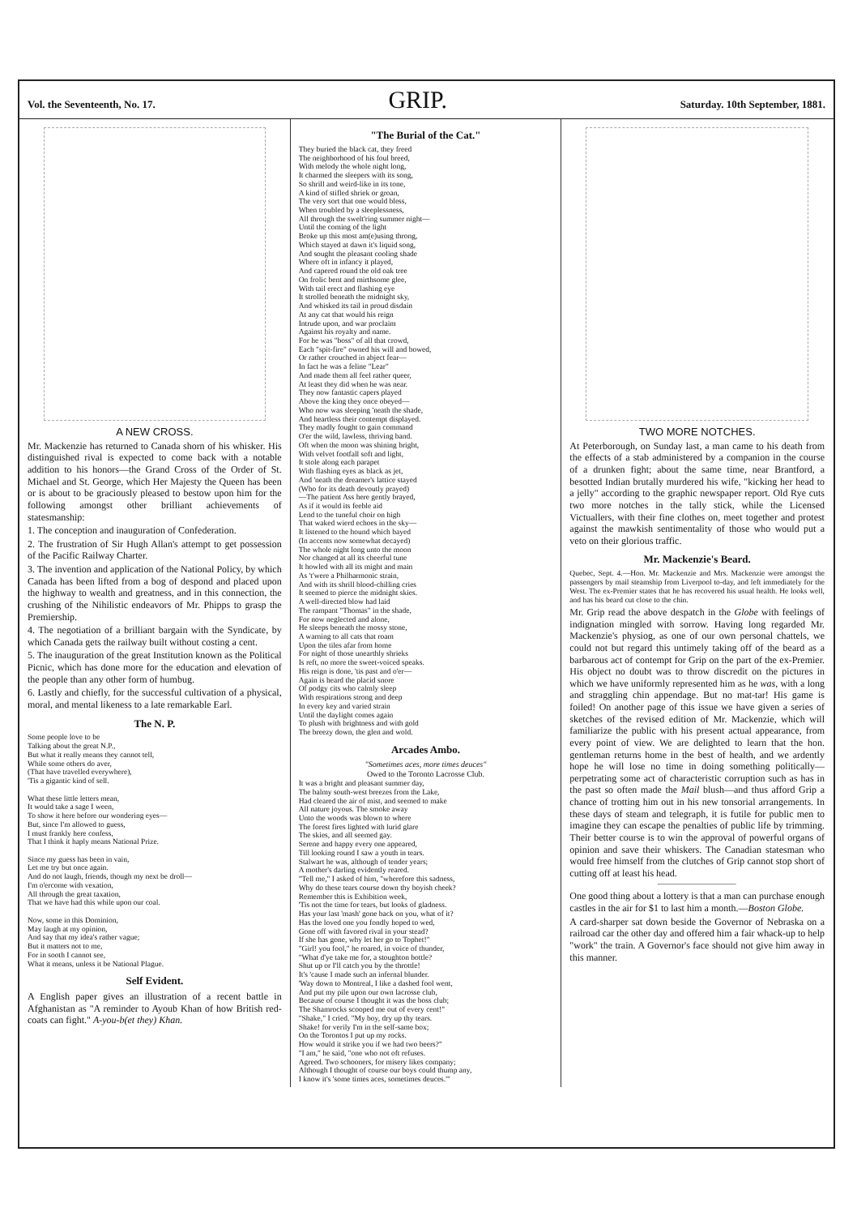Vol. the Seventeenth, No. 17.
GRIP.
Saturday. 10th September, 1881.
A NEW CROSS.
Mr. Mackenzie has returned to Canada shorn of his whisker. His distinguished rival is expected to come back with a notable addition to his honors—the Grand Cross of the Order of St. Michael and St. George, which Her Majesty the Queen has been or is about to be graciously pleased to bestow upon him for the following amongst other brilliant achievements of statesmanship:
1. The conception and inauguration of Confederation.
2. The frustration of Sir Hugh Allan's attempt to get possession of the Pacific Railway Charter.
3. The invention and application of the National Policy, by which Canada has been lifted from a bog of despond and placed upon the highway to wealth and greatness, and in this connection, the crushing of the Nihilistic endeavors of Mr. Phipps to grasp the Premiership.
4. The negotiation of a brilliant bargain with the Syndicate, by which Canada gets the railway built without costing a cent.
5. The inauguration of the great Institution known as the Political Picnic, which has done more for the education and elevation of the people than any other form of humbug.
6. Lastly and chiefly, for the successful cultivation of a physical, moral, and mental likeness to a late remarkable Earl.
The N. P.
Some people love to be Talking about the great N.P., But what it really means they cannot tell, While some others do aver, (That have travelled everywhere), 'Tis a gigantic kind of sell. What these little letters mean, It would take a sage I ween, To show it here before our wondering eyes— But, since I'm allowed to guess, I must frankly here confess, That I think it haply means National Prize. Since my guess has been in vain, Let me try but once again. And do not laugh, friends, though my next be droll— I'm o'ercome with vexation, All through the great taxation, That we have had this while upon our coal. Now, some in this Dominion, May laugh at my opinion, And say that my idea's rather vague; But it matters not to me, For in sooth I cannot see, What it means, unless it be National Plague.
Self Evident.
A English paper gives an illustration of a recent battle in Afghanistan as "A reminder to Ayoub Khan of how British red-coats can fight." A-you-b(et they) Khan.
"The Burial of the Cat."
They buried the black cat, they freed The neighborhood of his foul breed, With melody the whole night long, It charmed the sleepers with its song, So shrill and weird-like in its tone, A kind of stifled shriek or groan, The very sort that one would bless, When troubled by a sleeplessness, All through the swelt'ring summer night— Until the coming of the light Broke up this most am(e)using throng, Which stayed at dawn it's liquid song, And sought the pleasant cooling shade Where oft in infancy it played, And capered round the old oak tree On frolic bent and mirthsome glee, With tail erect and flashing eye It strolled beneath the midnight sky, And whisked its tail in proud disdain At any cat that would his reign Intrude upon, and war proclaim Against his royalty and name. For he was "boss" of all that crowd, Each "spit-fire" owned his will and bowed, Or rather crouched in abject fear— In fact he was a feline "Lear" And made them all feel rather queer, At least they did when he was near. They now fantastic capers played Above the king they once obeyed— Who now was sleeping 'neath the shade, And heartless their contempt displayed. They madly fought to gain command O'er the wild, lawless, thriving band. Oft when the moon was shining bright, With velvet footfall soft and light, It stole along each parapet With flashing eyes as black as jet, And 'neath the dreamer's lattice stayed (Who for its death devoutly prayed) —The patient Ass here gently brayed, As if it would its feeble aid Lend to the tuneful choir on high That waked wierd echoes in the sky— It listened to the hound which bayed (In accents now somewhat decayed) The whole night long unto the moon Nor changed at all its cheerful tune It howled with all its might and main As 't'were a Philharmonic strain, And with its shrill blood-chilling cries It seemed to pierce the midnight skies. A well-directed blow had laid The rampant "Thomas" in the shade, For now neglected and alone, He sleeps beneath the mossy stone, A warning to all cats that roam Upon the tiles afar from home For night of those unearthly shrieks Is reft, no more the sweet-voiced speaks. His reign is done, 'tis past and o'er— Again is heard the placid snore Of podgy cits who calmly sleep With respirations strong and deep In every key and varied strain Until the daylight comes again To plush with brightness and with gold The breezy down, the glen and wold.
Arcades Ambo.
"Sometimes aces, more times deuces"
Owed to the Toronto Lacrosse Club.
It was a bright and pleasant summer day, The balmy south-west breezes from the Lake, Had cleared the air of mist, and seemed to make All nature joyous. The smoke away Unto the woods was blown to where The forest fires lighted with lurid glare The skies, and all seemed gay. Serene and happy every one appeared, Till looking round I saw a youth in tears. Stalwart he was, although of tender years; A mother's darling evidently reared. "Tell me," I asked of him, "wherefore this sadness, Why do these tears course down thy boyish cheek? Remember this is Exhibition week, 'Tis not the time for tears, but looks of gladness. Has your last 'mash' gone back on you, what of it? Has the loved one you fondly hoped to wed, Gone off with favored rival in your stead? If she has gone, why let her go to Tophet!" "Girl! you fool," he roared, in voice of thunder, "What d'ye take me for, a stoughton bottle? Shut up or I'll catch you by the throttle! It's 'cause I made such an infernal blunder. 'Way down to Montreal, I like a dashed fool went, And put my pile upon our own lacrosse club, Because of course I thought it was the boss club; The Shamrocks scooped me out of every cent!" "Shake," I cried. "My boy, dry up thy tears. Shake! for verily I'm in the self-same box; On the Torontos I put up my rocks. How would it strike you if we had two beers?" "I am," he said, "one who not oft refuses. Agreed. Two schooners, for misery likes company; Although I thought of course our boys could thump any, I know it's 'some times aces, sometimes deuces.'"
TWO MORE NOTCHES.
At Peterborough, on Sunday last, a man came to his death from the effects of a stab administered by a companion in the course of a drunken fight; about the same time, near Brantford, a besotted Indian brutally murdered his wife, "kicking her head to a jelly" according to the graphic newspaper report. Old Rye cuts two more notches in the tally stick, while the Licensed Victuallers, with their fine clothes on, meet together and protest against the mawkish sentimentality of those who would put a veto on their glorious traffic.
Mr. Mackenzie's Beard.
Quebec, Sept. 4.—Hon. Mr. Mackenzie and Mrs. Mackenzie were amongst the passengers by mail steamship from Liverpool to-day, and left immediately for the West. The ex-Premier states that he has recovered his usual health. He looks well, and has his beard cut close to the chin.
Mr. Grip read the above despatch in the Globe with feelings of indignation mingled with sorrow. Having long regarded Mr. Mackenzie's physiog, as one of our own personal chattels, we could not but regard this untimely taking off of the beard as a barbarous act of contempt for Grip on the part of the ex-Premier. His object no doubt was to throw discredit on the pictures in which we have uniformly represented him as he was, with a long and straggling chin appendage. But no mat-tar! His game is foiled! On another page of this issue we have given a series of sketches of the revised edition of Mr. Mackenzie, which will familiarize the public with his present actual appearance, from every point of view. We are delighted to learn that the hon. gentleman returns home in the best of health, and we ardently hope he will lose no time in doing something politically—perpetrating some act of characteristic corruption such as has in the past so often made the Mail blush—and thus afford Grip a chance of trotting him out in his new tonsorial arrangements. In these days of steam and telegraph, it is futile for public men to imagine they can escape the penalties of public life by trimming. Their better course is to win the approval of powerful organs of opinion and save their whiskers. The Canadian statesman who would free himself from the clutches of Grip cannot stop short of cutting off at least his head.
One good thing about a lottery is that a man can purchase enough castles in the air for $1 to last him a month.—Boston Globe.
A card-sharper sat down beside the Governor of Nebraska on a railroad car the other day and offered him a fair whack-up to help "work" the train. A Governor's face should not give him away in this manner.